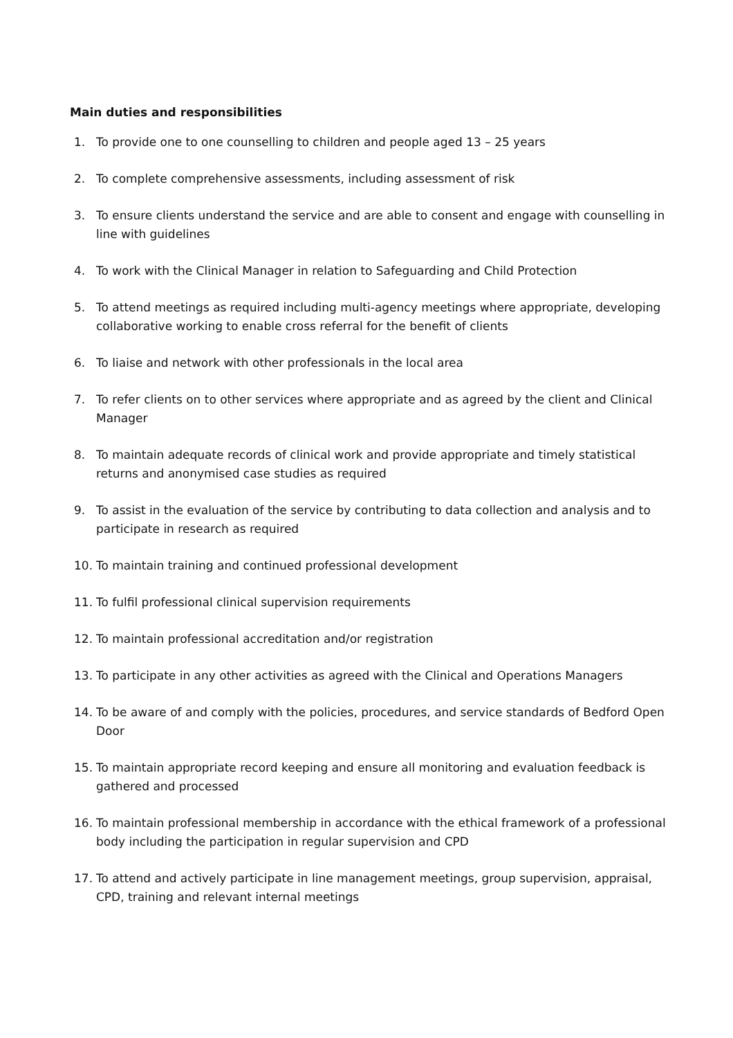Main duties and responsibilities
1. To provide one to one counselling to children and people aged 13 – 25 years
2. To complete comprehensive assessments, including assessment of risk
3. To ensure clients understand the service and are able to consent and engage with counselling in line with guidelines
4. To work with the Clinical Manager in relation to Safeguarding and Child Protection
5. To attend meetings as required including multi-agency meetings where appropriate, developing collaborative working to enable cross referral for the benefit of clients
6. To liaise and network with other professionals in the local area
7. To refer clients on to other services where appropriate and as agreed by the client and Clinical Manager
8. To maintain adequate records of clinical work and provide appropriate and timely statistical returns and anonymised case studies as required
9. To assist in the evaluation of the service by contributing to data collection and analysis and to participate in research as required
10. To maintain training and continued professional development
11. To fulfil professional clinical supervision requirements
12. To maintain professional accreditation and/or registration
13. To participate in any other activities as agreed with the Clinical and Operations Managers
14. To be aware of and comply with the policies, procedures, and service standards of Bedford Open Door
15. To maintain appropriate record keeping and ensure all monitoring and evaluation feedback is gathered and processed
16. To maintain professional membership in accordance with the ethical framework of a professional body including the participation in regular supervision and CPD
17. To attend and actively participate in line management meetings, group supervision, appraisal, CPD, training and relevant internal meetings